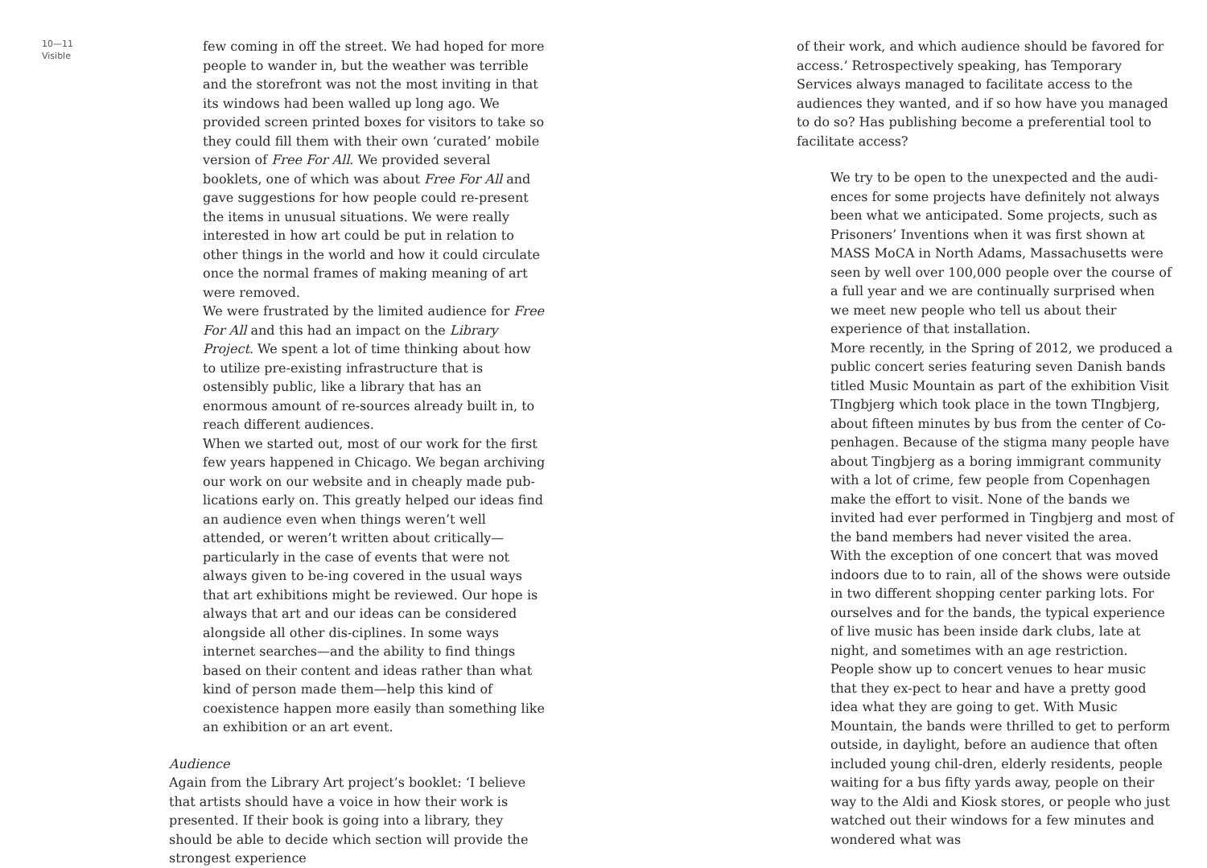10—11
Visible
few coming in off the street. We had hoped for more people to wander in, but the weather was terrible and the storefront was not the most inviting in that its windows had been walled up long ago. We provided screen printed boxes for visitors to take so they could fill them with their own ‘curated’ mobile version of Free For All. We provided several booklets, one of which was about Free For All and gave suggestions for how people could re-present the items in unusual situations. We were really interested in how art could be put in relation to other things in the world and how it could circulate once the normal frames of making meaning of art were removed.
We were frustrated by the limited audience for Free For All and this had an impact on the Library Project. We spent a lot of time thinking about how to utilize pre-existing infrastructure that is ostensibly public, like a library that has an enormous amount of re-sources already built in, to reach different audiences.
When we started out, most of our work for the first few years happened in Chicago. We began archiving our work on our website and in cheaply made pub-lications early on. This greatly helped our ideas find an audience even when things weren’t well attended, or weren’t written about critically—particularly in the case of events that were not always given to be-ing covered in the usual ways that art exhibitions might be reviewed. Our hope is always that art and our ideas can be considered alongside all other dis-ciplines. In some ways internet searches—and the ability to find things based on their content and ideas rather than what kind of person made them—help this kind of coexistence happen more easily than something like an exhibition or an art event.
Audience
Again from the Library Art project’s booklet: ‘I believe that artists should have a voice in how their work is presented. If their book is going into a library, they should be able to decide which section will provide the strongest experience
of their work, and which audience should be favored for access.’ Retrospectively speaking, has Temporary Services always managed to facilitate access to the audiences they wanted, and if so how have you managed to do so? Has publishing become a preferential tool to facilitate access?
We try to be open to the unexpected and the audi-ences for some projects have definitely not always been what we anticipated. Some projects, such as Prisoners’ Inventions when it was first shown at MASS MoCA in North Adams, Massachusetts were seen by well over 100,000 people over the course of a full year and we are continually surprised when we meet new people who tell us about their experience of that installation.
More recently, in the Spring of 2012, we produced a public concert series featuring seven Danish bands titled Music Mountain as part of the exhibition Visit TIngbjerg which took place in the town TIngbjerg, about fifteen minutes by bus from the center of Co-penhagen. Because of the stigma many people have about Tingbjerg as a boring immigrant community with a lot of crime, few people from Copenhagen make the effort to visit. None of the bands we invited had ever performed in Tingbjerg and most of the band members had never visited the area.
With the exception of one concert that was moved indoors due to to rain, all of the shows were outside in two different shopping center parking lots. For ourselves and for the bands, the typical experience of live music has been inside dark clubs, late at night, and sometimes with an age restriction. People show up to concert venues to hear music that they ex-pect to hear and have a pretty good idea what they are going to get. With Music Mountain, the bands were thrilled to get to perform outside, in daylight, before an audience that often included young chil-dren, elderly residents, people waiting for a bus fifty yards away, people on their way to the Aldi and Kiosk stores, or people who just watched out their windows for a few minutes and wondered what was